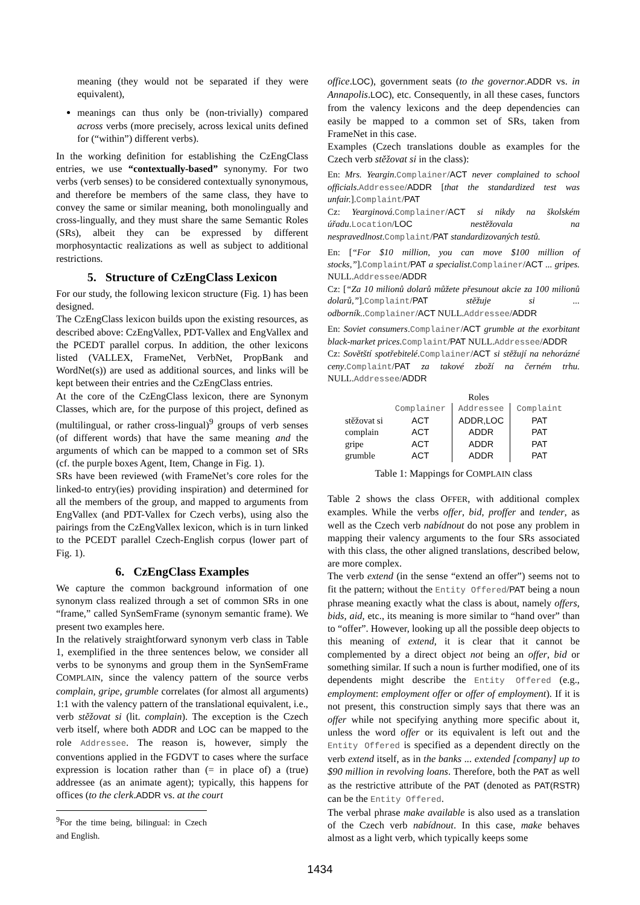meaning (they would not be separated if they were equivalent),
meanings can thus only be (non-trivially) compared across verbs (more precisely, across lexical units defined for (“within”) different verbs).
In the working definition for establishing the CzEngClass entries, we use “contextually-based” synonymy. For two verbs (verb senses) to be considered contextually synonymous, and therefore be members of the same class, they have to convey the same or similar meaning, both monolingually and cross-lingually, and they must share the same Semantic Roles (SRs), albeit they can be expressed by different morphosyntactic realizations as well as subject to additional restrictions.
5. Structure of CzEngClass Lexicon
For our study, the following lexicon structure (Fig. 1) has been designed.
The CzEngClass lexicon builds upon the existing resources, as described above: CzEngVallex, PDT-Vallex and EngVallex and the PCEDT parallel corpus. In addition, the other lexicons listed (VALLEX, FrameNet, VerbNet, PropBank and WordNet(s)) are used as additional sources, and links will be kept between their entries and the CzEngClass entries.
At the core of the CzEngClass lexicon, there are Synonym Classes, which are, for the purpose of this project, defined as (multilingual, or rather cross-lingual)<sup>9</sup> groups of verb senses (of different words) that have the same meaning and the arguments of which can be mapped to a common set of SRs (cf. the purple boxes Agent, Item, Change in Fig. 1).
SRs have been reviewed (with FrameNet’s core roles for the linked-to entry(ies) providing inspiration) and determined for all the members of the group, and mapped to arguments from EngVallex (and PDT-Vallex for Czech verbs), using also the pairings from the CzEngVallex lexicon, which is in turn linked to the PCEDT parallel Czech-English corpus (lower part of Fig. 1).
6. CzEngClass Examples
We capture the common background information of one synonym class realized through a set of common SRs in one “frame,” called SynSemFrame (synonym semantic frame). We present two examples here.
In the relatively straightforward synonym verb class in Table 1, exemplified in the three sentences below, we consider all verbs to be synonyms and group them in the SynSemFrame COMPLAIN, since the valency pattern of the source verbs complain, gripe, grumble correlates (for almost all arguments) 1:1 with the valency pattern of the translational equivalent, i.e., verb stěžovat si (lit. complain). The exception is the Czech verb itself, where both ADDR and LOC can be mapped to the role Addressee. The reason is, however, simply the conventions applied in the FGDVT to cases where the surface expression is location rather than (= in place of) a (true) addressee (as an animate agent); typically, this happens for offices (to the clerk.ADDR vs. at the court
<sup>9</sup> For the time being, bilingual: in Czech and English.
office.LOC), government seats (to the governor.ADDR vs. in Annapolis.LOC), etc. Consequently, in all these cases, functors from the valency lexicons and the deep dependencies can easily be mapped to a common set of SRs, taken from FrameNet in this case.
Examples (Czech translations double as examples for the Czech verb stěžovat si in the class):
En: Mrs. Yeargin.Complainer/ACT never complained to school officials.Addressee/ADDR [that the standardized test was unfair.].Complaint/PAT
Cz: Yearginová.Complainer/ACT si nikdy na školském úřadu.Location/LOC nestěžovala na nespravedlnost.Complaint/PAT standardizovaných testů.
En: [“For $10 million, you can move $100 million of stocks,”].Complaint/PAT a specialist.Complainer/ACT ... gripes. NULL.Addressee/ADDR
Cz: [“Za 10 milionů dolarů můžete přesunout akcie za 100 milionů dolarů,”].Complaint/PAT stěžuje si ... odborník..Complainer/ACT NULL.Addressee/ADDR
En: Soviet consumers.Complainer/ACT grumble at the exorbitant black-market prices.Complaint/PAT NULL.Addressee/ADDR
Cz: Sovětští spotřebitelé.Complainer/ACT si stěžují na nehorázné ceny.Complaint/PAT za takové zboží na černém trhu. NULL.Addressee/ADDR
| | Roles | | |
| --- | --- | --- | --- |
| | Complainer | Addressee | Complaint |
| stěžovat si | ACT | ADDR,LOC | PAT |
| complain | ACT | ADDR | PAT |
| gripe | ACT | ADDR | PAT |
| grumble | ACT | ADDR | PAT |
Table 1: Mappings for COMPLAIN class
Table 2 shows the class OFFER, with additional complex examples. While the verbs offer, bid, proffer and tender, as well as the Czech verb nabídnout do not pose any problem in mapping their valency arguments to the four SRs associated with this class, the other aligned translations, described below, are more complex.
The verb extend (in the sense “extend an offer”) seems not to fit the pattern; without the Entity Offered/PAT being a noun phrase meaning exactly what the class is about, namely offers, bids, aid, etc., its meaning is more similar to “hand over” than to “offer”. However, looking up all the possible deep objects to this meaning of extend, it is clear that it cannot be complemented by a direct object not being an offer, bid or something similar. If such a noun is further modified, one of its dependents might describe the Entity Offered (e.g., employment: employment offer or offer of employment). If it is not present, this construction simply says that there was an offer while not specifying anything more specific about it, unless the word offer or its equivalent is left out and the Entity Offered is specified as a dependent directly on the verb extend itself, as in the banks ... extended [company] up to $90 million in revolving loans. Therefore, both the PAT as well as the restrictive attribute of the PAT (denoted as PAT(RSTR) can be the Entity Offered.
The verbal phrase make available is also used as a translation of the Czech verb nabídnout. In this case, make behaves almost as a light verb, which typically keeps some
1434